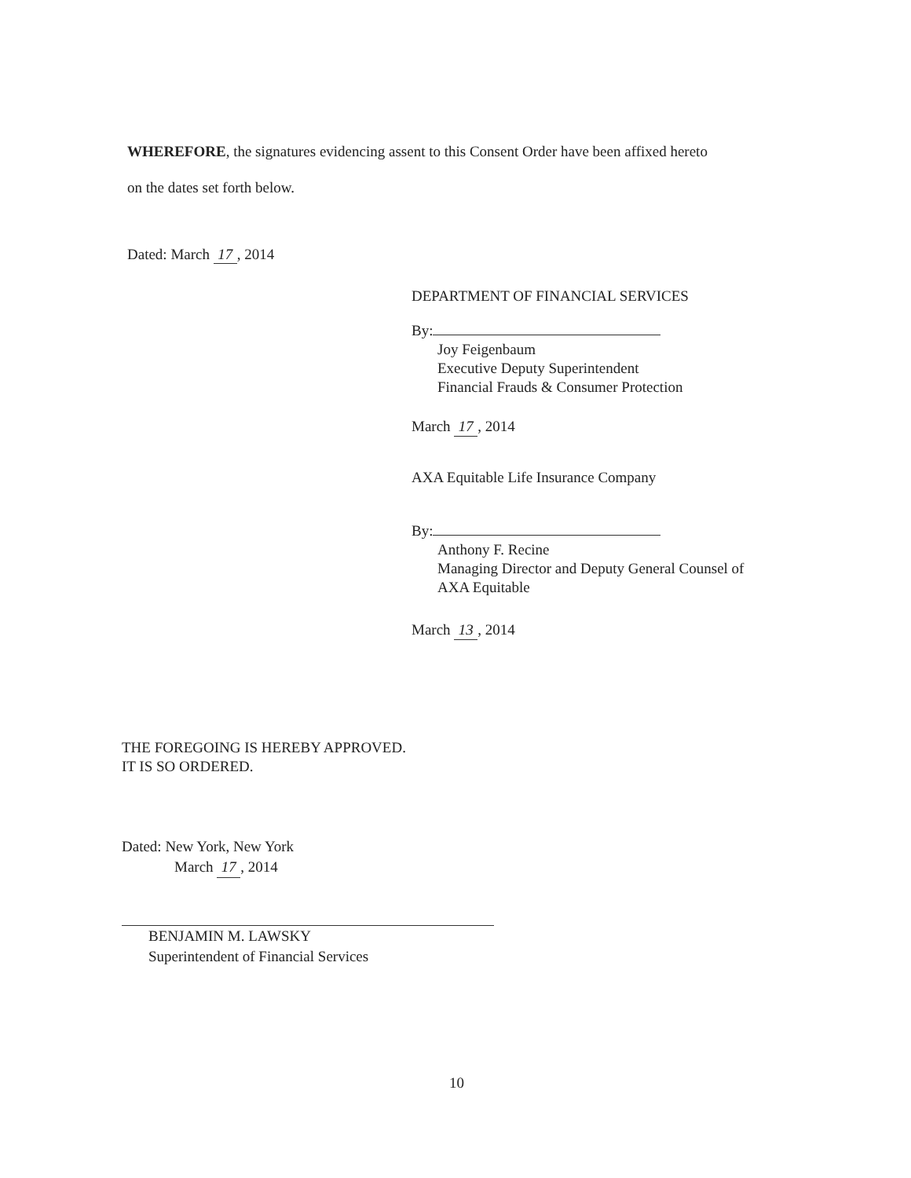WHEREFORE, the signatures evidencing assent to this Consent Order have been affixed hereto
on the dates set forth below.
Dated: March 17, 2014
DEPARTMENT OF FINANCIAL SERVICES
By:
Joy Feigenbaum
Executive Deputy Superintendent
Financial Frauds & Consumer Protection
March 17, 2014
AXA Equitable Life Insurance Company
By:
Anthony F. Recine
Managing Director and Deputy General Counsel of
AXA Equitable
March 13, 2014
THE FOREGOING IS HEREBY APPROVED.
IT IS SO ORDERED.
Dated: New York, New York
March 17, 2014
BENJAMIN M. LAWSKY
Superintendent of Financial Services
10